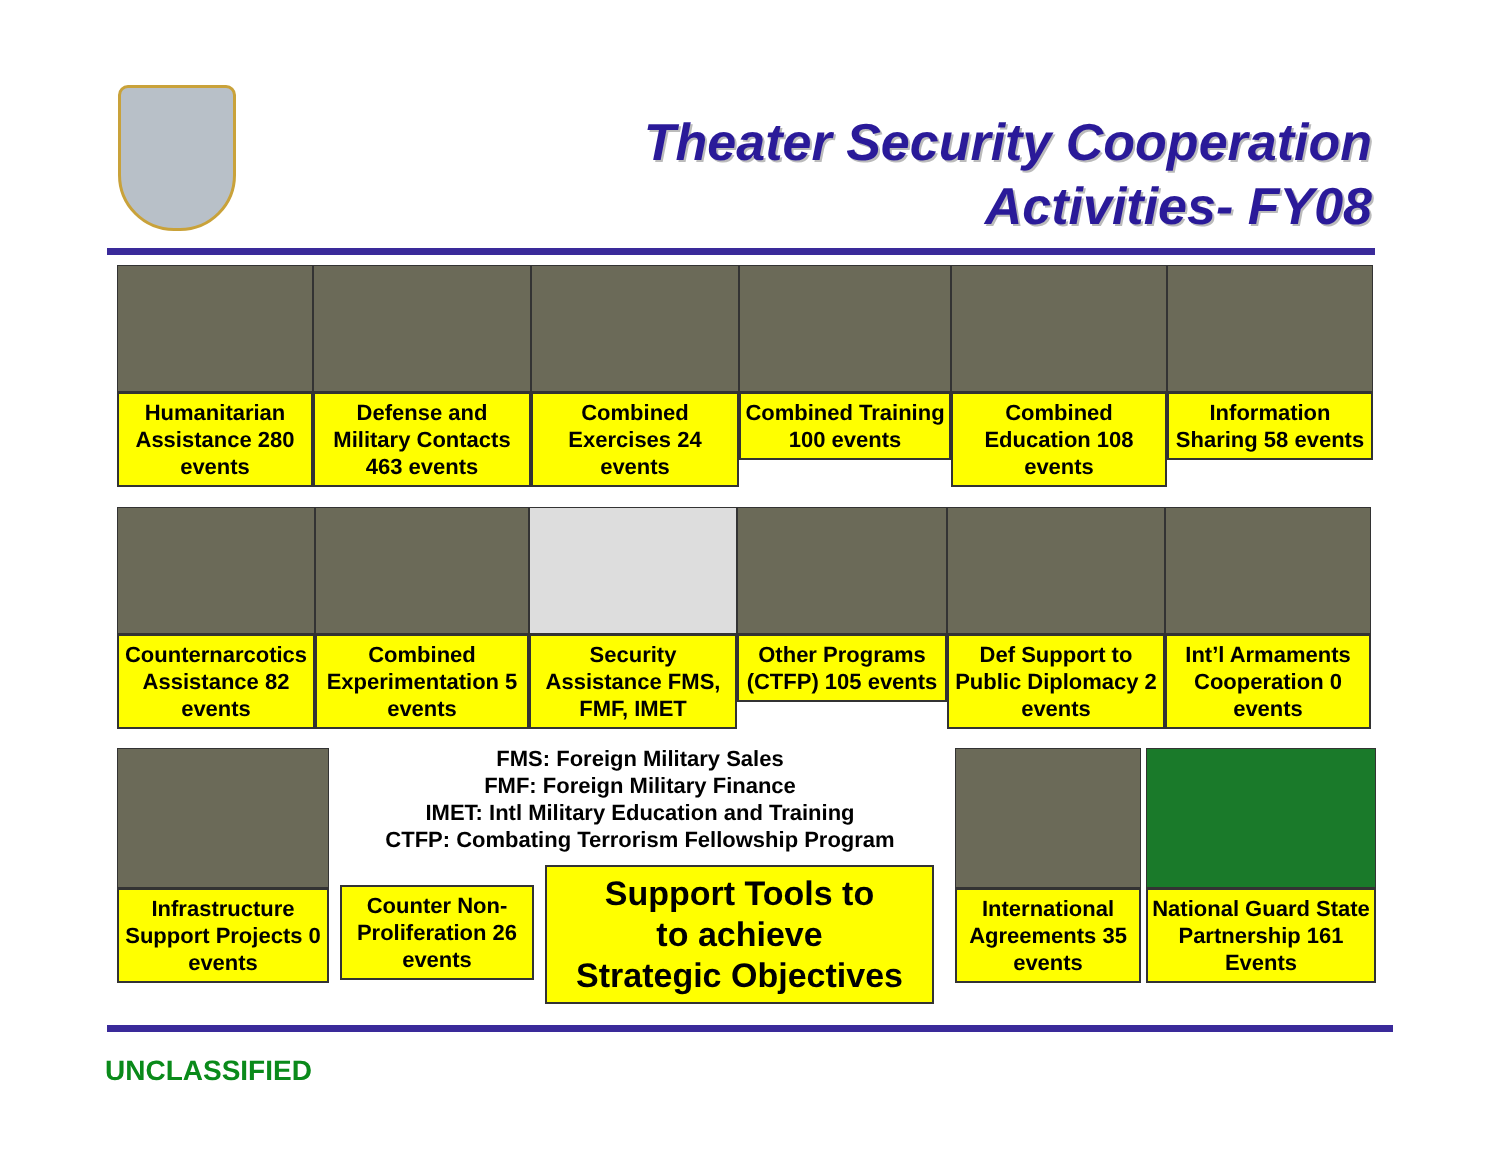Theater Security Cooperation
Activities- FY08
Humanitarian Assistance 280 events
Defense and Military Contacts 463 events
Combined Exercises 24 events
Combined Training 100 events
Combined Education 108 events
Information Sharing 58 events
Counternarcotics Assistance 82 events
Combined Experimentation 5 events
Security Assistance FMS, FMF, IMET
Other Programs (CTFP) 105 events
Def Support to Public Diplomacy 2 events
Int’l Armaments Cooperation 0 events
Infrastructure Support Projects 0 events
FMS: Foreign Military Sales
FMF: Foreign Military Finance
IMET: Intl Military Education and Training
CTFP: Combating Terrorism Fellowship Program
Counter Non-Proliferation 26 events
Support Tools to
to achieve
Strategic Objectives
International Agreements 35 events
National Guard State Partnership 161 Events
UNCLASSIFIED